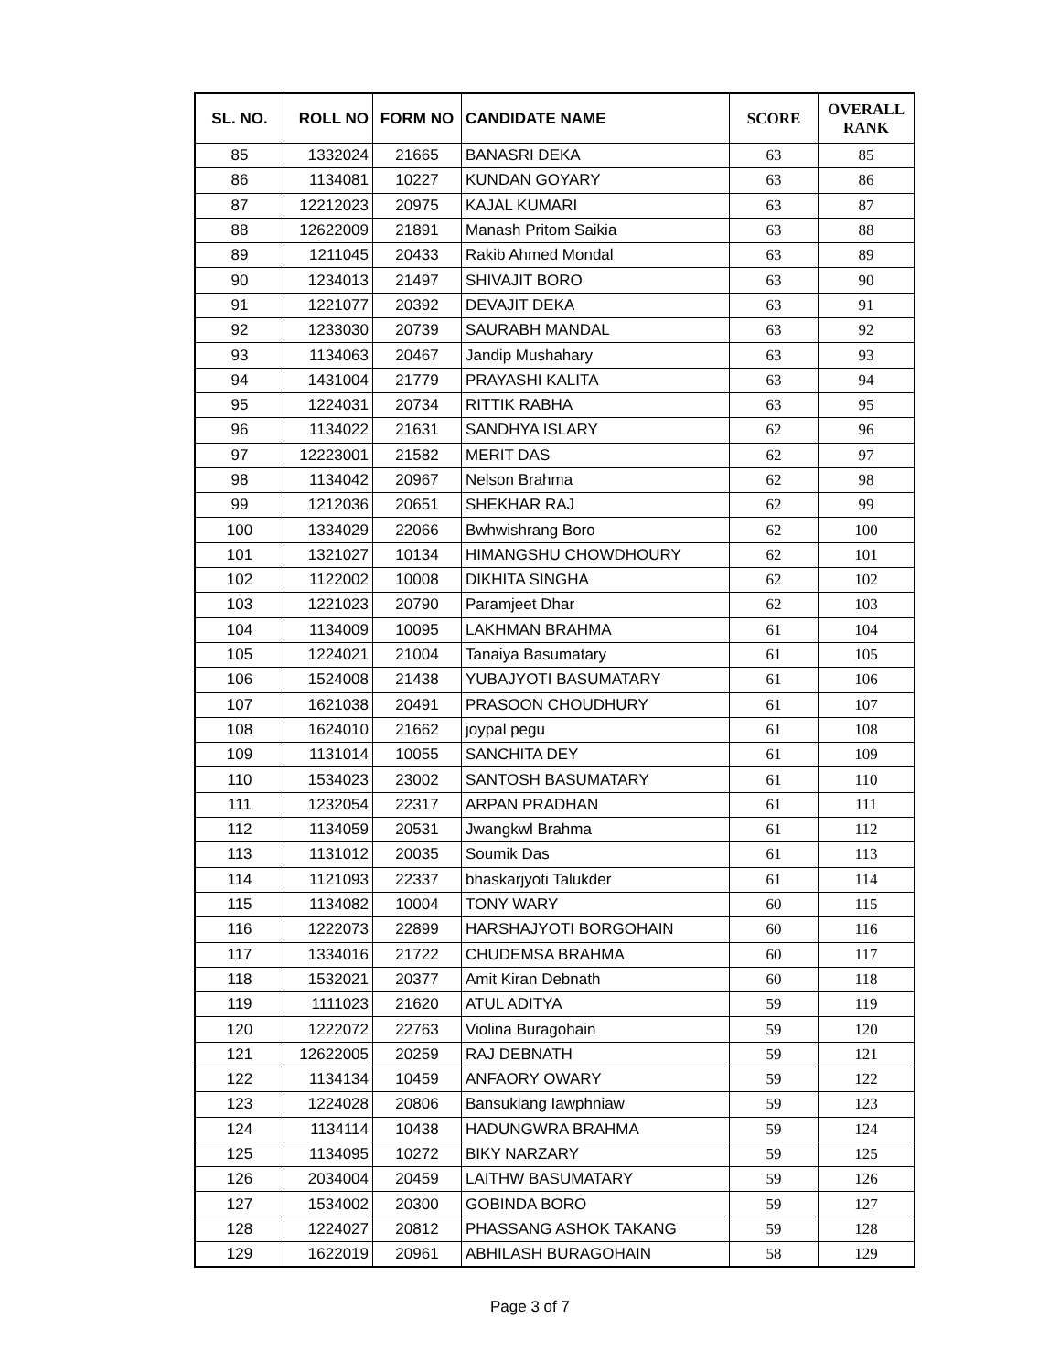| SL. NO. | ROLL NO | FORM NO | CANDIDATE NAME | SCORE | OVERALL RANK |
| --- | --- | --- | --- | --- | --- |
| 85 | 1332024 | 21665 | BANASRI DEKA | 63 | 85 |
| 86 | 1134081 | 10227 | KUNDAN GOYARY | 63 | 86 |
| 87 | 12212023 | 20975 | KAJAL KUMARI | 63 | 87 |
| 88 | 12622009 | 21891 | Manash Pritom Saikia | 63 | 88 |
| 89 | 1211045 | 20433 | Rakib Ahmed Mondal | 63 | 89 |
| 90 | 1234013 | 21497 | SHIVAJIT BORO | 63 | 90 |
| 91 | 1221077 | 20392 | DEVAJIT DEKA | 63 | 91 |
| 92 | 1233030 | 20739 | SAURABH MANDAL | 63 | 92 |
| 93 | 1134063 | 20467 | Jandip Mushahary | 63 | 93 |
| 94 | 1431004 | 21779 | PRAYASHI KALITA | 63 | 94 |
| 95 | 1224031 | 20734 | RITTIK RABHA | 63 | 95 |
| 96 | 1134022 | 21631 | SANDHYA ISLARY | 62 | 96 |
| 97 | 12223001 | 21582 | MERIT DAS | 62 | 97 |
| 98 | 1134042 | 20967 | Nelson Brahma | 62 | 98 |
| 99 | 1212036 | 20651 | SHEKHAR RAJ | 62 | 99 |
| 100 | 1334029 | 22066 | Bwhwishrang Boro | 62 | 100 |
| 101 | 1321027 | 10134 | HIMANGSHU CHOWDHOURY | 62 | 101 |
| 102 | 1122002 | 10008 | DIKHITA SINGHA | 62 | 102 |
| 103 | 1221023 | 20790 | Paramjeet Dhar | 62 | 103 |
| 104 | 1134009 | 10095 | LAKHMAN BRAHMA | 61 | 104 |
| 105 | 1224021 | 21004 | Tanaiya Basumatary | 61 | 105 |
| 106 | 1524008 | 21438 | YUBAJYOTI BASUMATARY | 61 | 106 |
| 107 | 1621038 | 20491 | PRASOON CHOUDHURY | 61 | 107 |
| 108 | 1624010 | 21662 | joypal pegu | 61 | 108 |
| 109 | 1131014 | 10055 | SANCHITA DEY | 61 | 109 |
| 110 | 1534023 | 23002 | SANTOSH BASUMATARY | 61 | 110 |
| 111 | 1232054 | 22317 | ARPAN PRADHAN | 61 | 111 |
| 112 | 1134059 | 20531 | Jwangkwl Brahma | 61 | 112 |
| 113 | 1131012 | 20035 | Soumik Das | 61 | 113 |
| 114 | 1121093 | 22337 | bhaskarjyoti Talukder | 61 | 114 |
| 115 | 1134082 | 10004 | TONY WARY | 60 | 115 |
| 116 | 1222073 | 22899 | HARSHAJYOTI BORGOHAIN | 60 | 116 |
| 117 | 1334016 | 21722 | CHUDEMSA BRAHMA | 60 | 117 |
| 118 | 1532021 | 20377 | Amit Kiran Debnath | 60 | 118 |
| 119 | 1111023 | 21620 | ATUL ADITYA | 59 | 119 |
| 120 | 1222072 | 22763 | Violina Buragohain | 59 | 120 |
| 121 | 12622005 | 20259 | RAJ DEBNATH | 59 | 121 |
| 122 | 1134134 | 10459 | ANFAORY OWARY | 59 | 122 |
| 123 | 1224028 | 20806 | Bansuklang Iawphniaw | 59 | 123 |
| 124 | 1134114 | 10438 | HADUNGWRA BRAHMA | 59 | 124 |
| 125 | 1134095 | 10272 | BIKY NARZARY | 59 | 125 |
| 126 | 2034004 | 20459 | LAITHW BASUMATARY | 59 | 126 |
| 127 | 1534002 | 20300 | GOBINDA BORO | 59 | 127 |
| 128 | 1224027 | 20812 | PHASSANG ASHOK TAKANG | 59 | 128 |
| 129 | 1622019 | 20961 | ABHILASH BURAGOHAIN | 58 | 129 |
Page 3 of 7